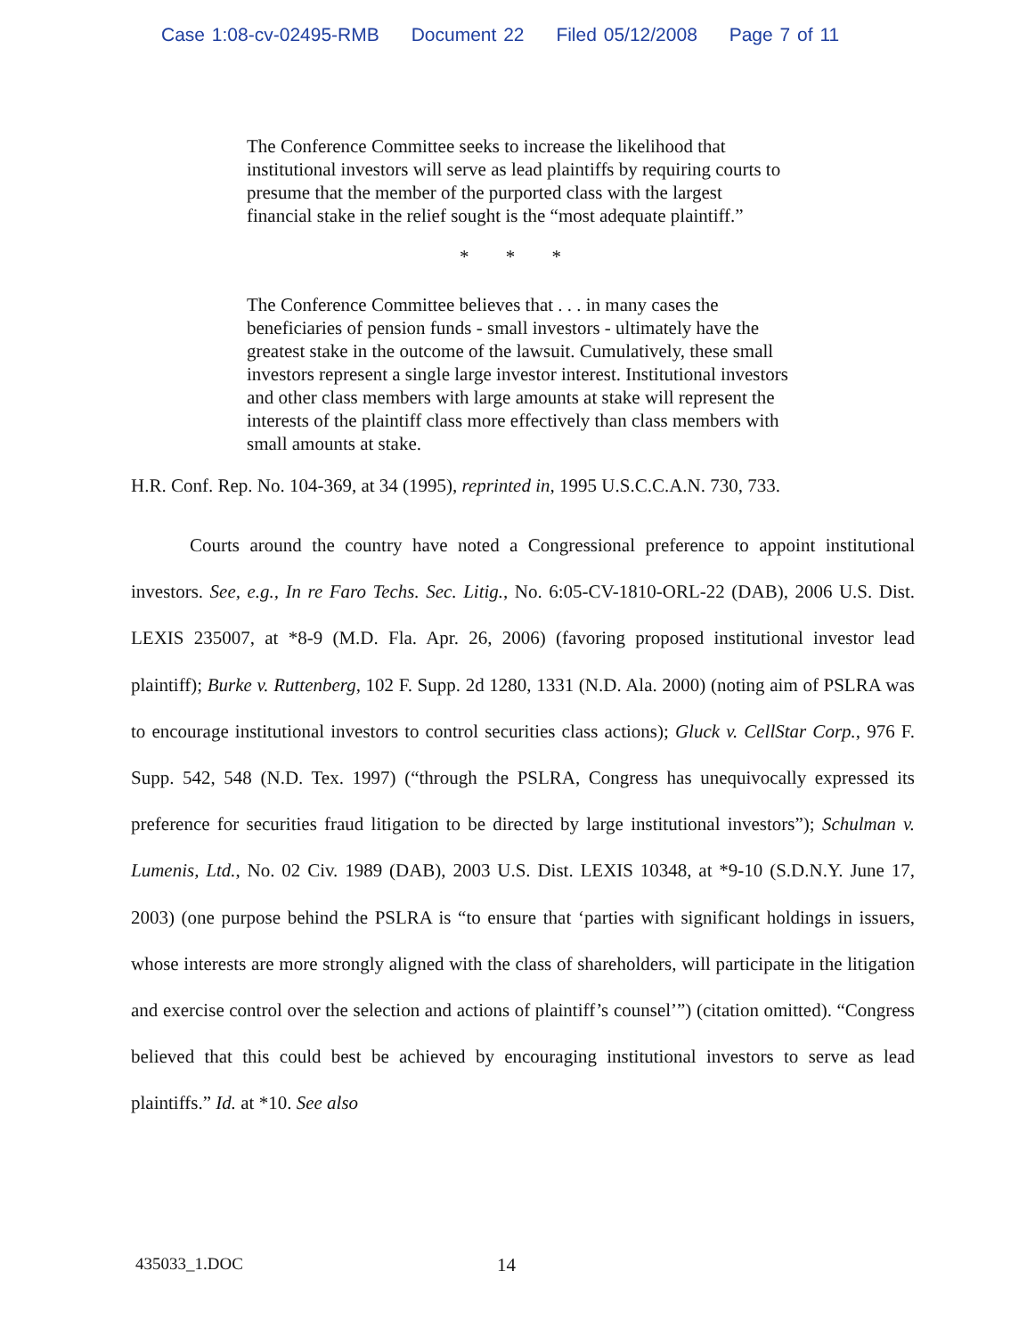Case 1:08-cv-02495-RMB Document 22 Filed 05/12/2008 Page 7 of 11
The Conference Committee seeks to increase the likelihood that institutional investors will serve as lead plaintiffs by requiring courts to presume that the member of the purported class with the largest financial stake in the relief sought is the “most adequate plaintiff.”
* * *
The Conference Committee believes that . . . in many cases the beneficiaries of pension funds - small investors - ultimately have the greatest stake in the outcome of the lawsuit. Cumulatively, these small investors represent a single large investor interest. Institutional investors and other class members with large amounts at stake will represent the interests of the plaintiff class more effectively than class members with small amounts at stake.
H.R. Conf. Rep. No. 104-369, at 34 (1995), reprinted in, 1995 U.S.C.C.A.N. 730, 733.
Courts around the country have noted a Congressional preference to appoint institutional investors. See, e.g., In re Faro Techs. Sec. Litig., No. 6:05-CV-1810-ORL-22 (DAB), 2006 U.S. Dist. LEXIS 235007, at *8-9 (M.D. Fla. Apr. 26, 2006) (favoring proposed institutional investor lead plaintiff); Burke v. Ruttenberg, 102 F. Supp. 2d 1280, 1331 (N.D. Ala. 2000) (noting aim of PSLRA was to encourage institutional investors to control securities class actions); Gluck v. CellStar Corp., 976 F. Supp. 542, 548 (N.D. Tex. 1997) (“through the PSLRA, Congress has unequivocally expressed its preference for securities fraud litigation to be directed by large institutional investors”); Schulman v. Lumenis, Ltd., No. 02 Civ. 1989 (DAB), 2003 U.S. Dist. LEXIS 10348, at *9-10 (S.D.N.Y. June 17, 2003) (one purpose behind the PSLRA is “to ensure that ‘parties with significant holdings in issuers, whose interests are more strongly aligned with the class of shareholders, will participate in the litigation and exercise control over the selection and actions of plaintiff’s counsel’”) (citation omitted). “Congress believed that this could best be achieved by encouraging institutional investors to serve as lead plaintiffs.” Id. at *10. See also
435033_1.DOC 14